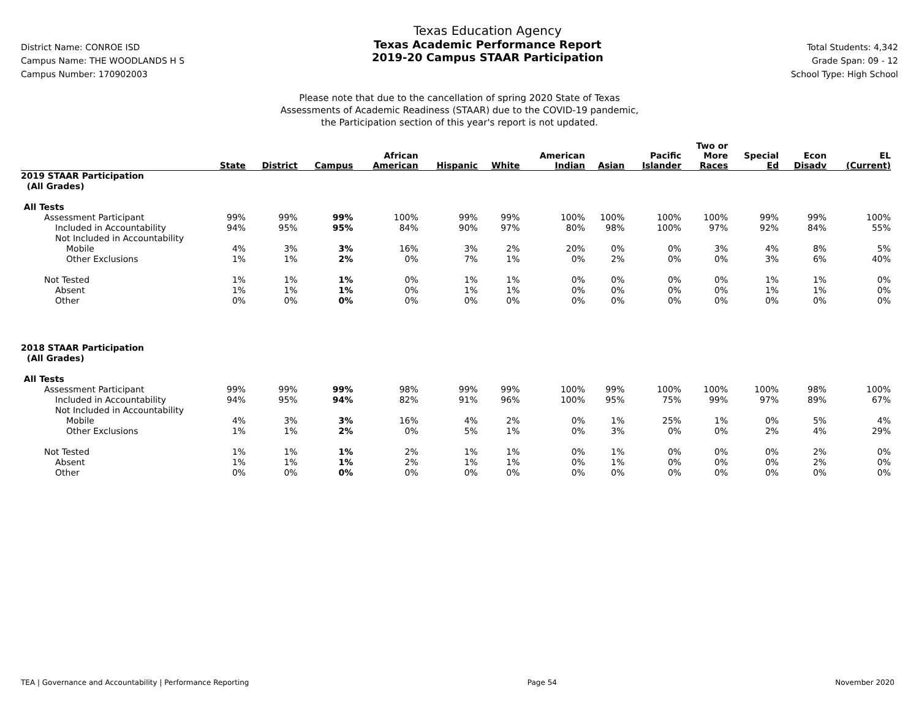District Name: CONROE ISD
Campus Name: THE WOODLANDS H S
Campus Number: 170902003
Texas Education Agency
Texas Academic Performance Report
2019-20 Campus STAAR Participation
Total Students: 4,342
Grade Span: 09 - 12
School Type: High School
Please note that due to the cancellation of spring 2020 State of Texas
Assessments of Academic Readiness (STAAR) due to the COVID-19 pandemic,
the Participation section of this year's report is not updated.
| | State | District | Campus | African American | Hispanic | White | American Indian | Asian | Pacific Islander | Two or More Races | Special Ed | Econ Disadv | EL (Current) |
| --- | --- | --- | --- | --- | --- | --- | --- | --- | --- | --- | --- | --- | --- |
| 2019 STAAR Participation | | | | | | | | | | | | | |
| (All Grades) | | | | | | | | | | | | | |
| All Tests | | | | | | | | | | | | | |
| Assessment Participant | 99% | 99% | 99% | 100% | 99% | 99% | 100% | 100% | 100% | 100% | 99% | 99% | 100% |
| Included in Accountability | 94% | 95% | 95% | 84% | 90% | 97% | 80% | 98% | 100% | 97% | 92% | 84% | 55% |
| Not Included in Accountability | | | | | | | | | | | | | |
| Mobile | 4% | 3% | 3% | 16% | 3% | 2% | 20% | 0% | 0% | 3% | 4% | 8% | 5% |
| Other Exclusions | 1% | 1% | 2% | 0% | 7% | 1% | 0% | 2% | 0% | 0% | 3% | 6% | 40% |
| Not Tested | 1% | 1% | 1% | 0% | 1% | 1% | 0% | 0% | 0% | 0% | 1% | 1% | 0% |
| Absent | 1% | 1% | 1% | 0% | 1% | 1% | 0% | 0% | 0% | 0% | 1% | 1% | 0% |
| Other | 0% | 0% | 0% | 0% | 0% | 0% | 0% | 0% | 0% | 0% | 0% | 0% | 0% |
| 2018 STAAR Participation | | | | | | | | | | | | | |
| (All Grades) | | | | | | | | | | | | | |
| All Tests | | | | | | | | | | | | | |
| Assessment Participant | 99% | 99% | 99% | 98% | 99% | 99% | 100% | 99% | 100% | 100% | 100% | 98% | 100% |
| Included in Accountability | 94% | 95% | 94% | 82% | 91% | 96% | 100% | 95% | 75% | 99% | 97% | 89% | 67% |
| Not Included in Accountability | | | | | | | | | | | | | |
| Mobile | 4% | 3% | 3% | 16% | 4% | 2% | 0% | 1% | 25% | 1% | 0% | 5% | 4% |
| Other Exclusions | 1% | 1% | 2% | 0% | 5% | 1% | 0% | 3% | 0% | 0% | 2% | 4% | 29% |
| Not Tested | 1% | 1% | 1% | 2% | 1% | 1% | 0% | 1% | 0% | 0% | 0% | 2% | 0% |
| Absent | 1% | 1% | 1% | 2% | 1% | 1% | 0% | 1% | 0% | 0% | 0% | 2% | 0% |
| Other | 0% | 0% | 0% | 0% | 0% | 0% | 0% | 0% | 0% | 0% | 0% | 0% | 0% |
TEA | Governance and Accountability | Performance Reporting Page 54 November 2020